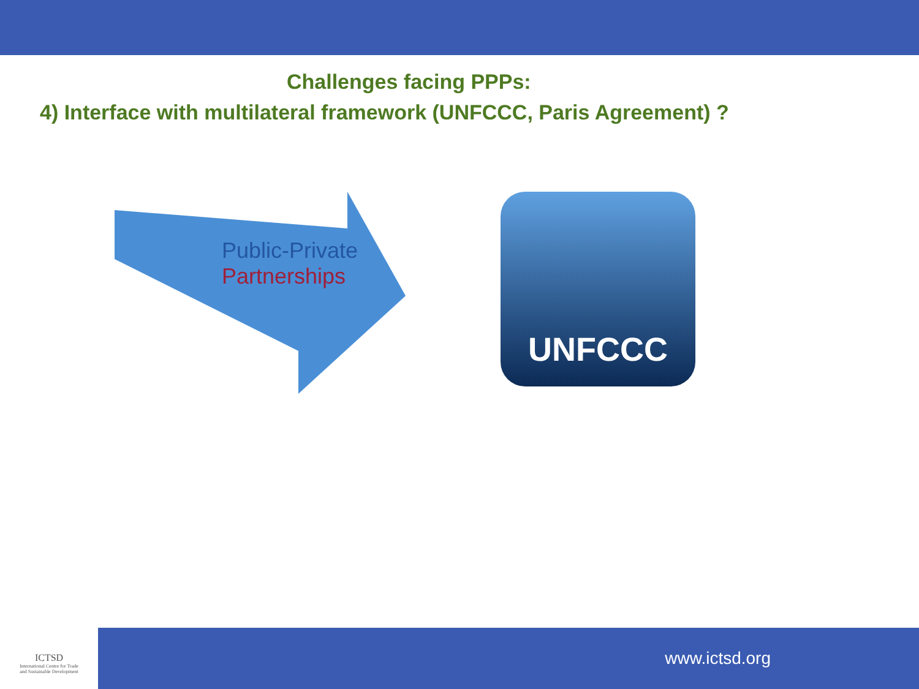Challenges facing PPPs:
4) Interface with multilateral framework (UNFCCC, Paris Agreement) ?
Public-Private
Partnerships
UNFCCC
ICTSD
International Centre for Trade
and Sustainable Development
www.ictsd.org